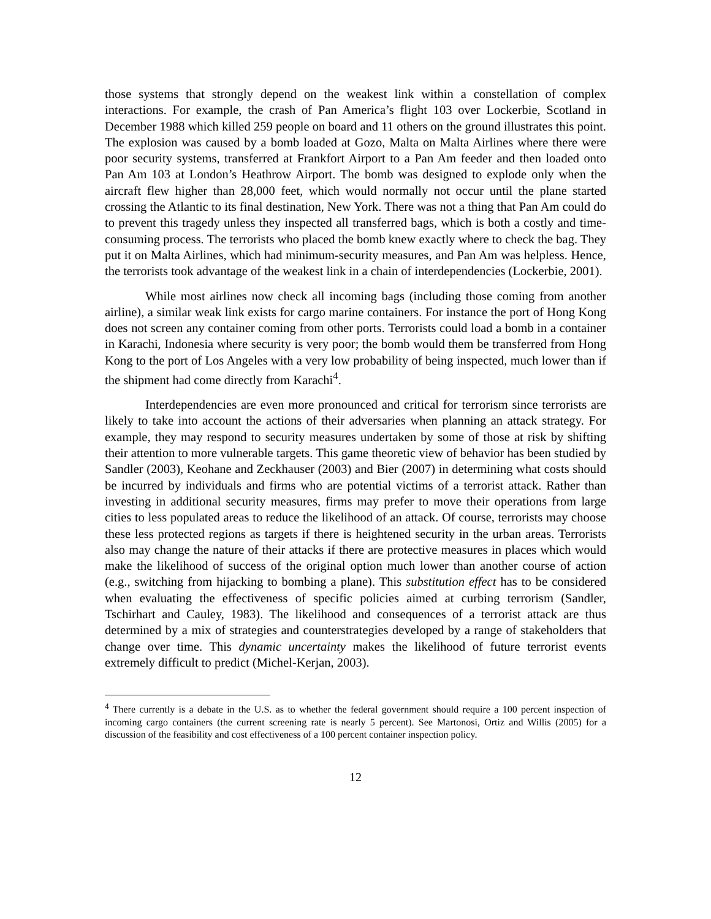those systems that strongly depend on the weakest link within a constellation of complex interactions. For example, the crash of Pan America’s flight 103 over Lockerbie, Scotland in December 1988 which killed 259 people on board and 11 others on the ground illustrates this point. The explosion was caused by a bomb loaded at Gozo, Malta on Malta Airlines where there were poor security systems, transferred at Frankfort Airport to a Pan Am feeder and then loaded onto Pan Am 103 at London’s Heathrow Airport. The bomb was designed to explode only when the aircraft flew higher than 28,000 feet, which would normally not occur until the plane started crossing the Atlantic to its final destination, New York. There was not a thing that Pan Am could do to prevent this tragedy unless they inspected all transferred bags, which is both a costly and time-consuming process. The terrorists who placed the bomb knew exactly where to check the bag. They put it on Malta Airlines, which had minimum-security measures, and Pan Am was helpless. Hence, the terrorists took advantage of the weakest link in a chain of interdependencies (Lockerbie, 2001).
While most airlines now check all incoming bags (including those coming from another airline), a similar weak link exists for cargo marine containers. For instance the port of Hong Kong does not screen any container coming from other ports. Terrorists could load a bomb in a container in Karachi, Indonesia where security is very poor; the bomb would them be transferred from Hong Kong to the port of Los Angeles with a very low probability of being inspected, much lower than if the shipment had come directly from Karachi<sup>4</sup>.
Interdependencies are even more pronounced and critical for terrorism since terrorists are likely to take into account the actions of their adversaries when planning an attack strategy. For example, they may respond to security measures undertaken by some of those at risk by shifting their attention to more vulnerable targets. This game theoretic view of behavior has been studied by Sandler (2003), Keohane and Zeckhauser (2003) and Bier (2007) in determining what costs should be incurred by individuals and firms who are potential victims of a terrorist attack. Rather than investing in additional security measures, firms may prefer to move their operations from large cities to less populated areas to reduce the likelihood of an attack. Of course, terrorists may choose these less protected regions as targets if there is heightened security in the urban areas. Terrorists also may change the nature of their attacks if there are protective measures in places which would make the likelihood of success of the original option much lower than another course of action (e.g., switching from hijacking to bombing a plane). This substitution effect has to be considered when evaluating the effectiveness of specific policies aimed at curbing terrorism (Sandler, Tschirhart and Cauley, 1983). The likelihood and consequences of a terrorist attack are thus determined by a mix of strategies and counterstrategies developed by a range of stakeholders that change over time. This dynamic uncertainty makes the likelihood of future terrorist events extremely difficult to predict (Michel-Kerjan, 2003).
<sup>4</sup> There currently is a debate in the U.S. as to whether the federal government should require a 100 percent inspection of incoming cargo containers (the current screening rate is nearly 5 percent). See Martonosi, Ortiz and Willis (2005) for a discussion of the feasibility and cost effectiveness of a 100 percent container inspection policy.
12